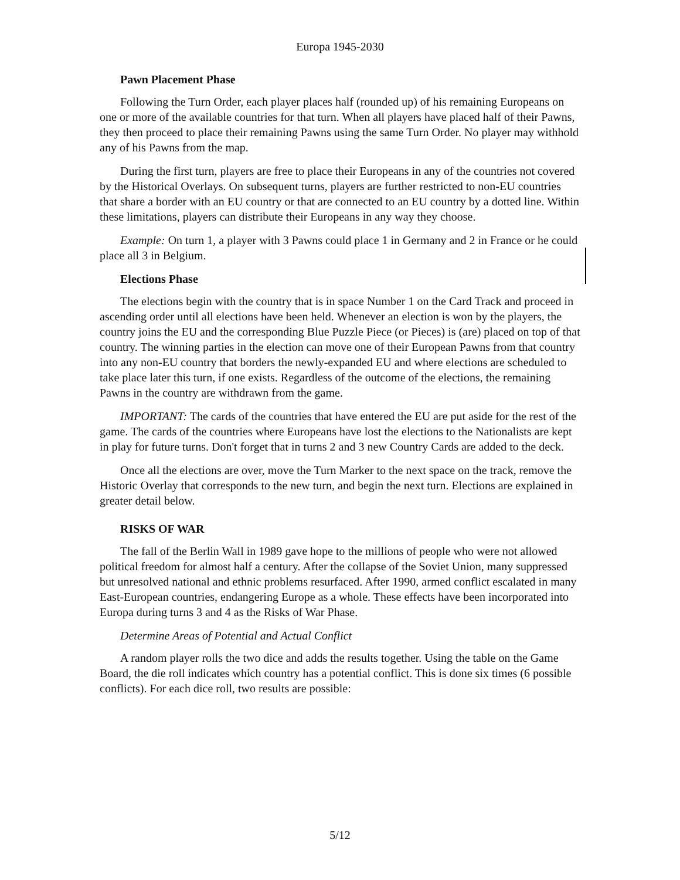Europa 1945-2030
Pawn Placement Phase
Following the Turn Order, each player places half (rounded up) of his remaining Europeans on one or more of the available countries for that turn. When all players have placed half of their Pawns, they then proceed to place their remaining Pawns using the same Turn Order. No player may withhold any of his Pawns from the map.
During the first turn, players are free to place their Europeans in any of the countries not covered by the Historical Overlays. On subsequent turns, players are further restricted to non-EU countries that share a border with an EU country or that are connected to an EU country by a dotted line. Within these limitations, players can distribute their Europeans in any way they choose.
Example: On turn 1, a player with 3 Pawns could place 1 in Germany and 2 in France or he could place all 3 in Belgium.
Elections Phase
The elections begin with the country that is in space Number 1 on the Card Track and proceed in ascending order until all elections have been held. Whenever an election is won by the players, the country joins the EU and the corresponding Blue Puzzle Piece (or Pieces) is (are) placed on top of that country. The winning parties in the election can move one of their European Pawns from that country into any non-EU country that borders the newly-expanded EU and where elections are scheduled to take place later this turn, if one exists. Regardless of the outcome of the elections, the remaining Pawns in the country are withdrawn from the game.
IMPORTANT: The cards of the countries that have entered the EU are put aside for the rest of the game. The cards of the countries where Europeans have lost the elections to the Nationalists are kept in play for future turns. Don't forget that in turns 2 and 3 new Country Cards are added to the deck.
Once all the elections are over, move the Turn Marker to the next space on the track, remove the Historic Overlay that corresponds to the new turn, and begin the next turn. Elections are explained in greater detail below.
RISKS OF WAR
The fall of the Berlin Wall in 1989 gave hope to the millions of people who were not allowed political freedom for almost half a century. After the collapse of the Soviet Union, many suppressed but unresolved national and ethnic problems resurfaced. After 1990, armed conflict escalated in many East-European countries, endangering Europe as a whole. These effects have been incorporated into Europa during turns 3 and 4 as the Risks of War Phase.
Determine Areas of Potential and Actual Conflict
A random player rolls the two dice and adds the results together. Using the table on the Game Board, the die roll indicates which country has a potential conflict. This is done six times (6 possible conflicts). For each dice roll, two results are possible:
5/12